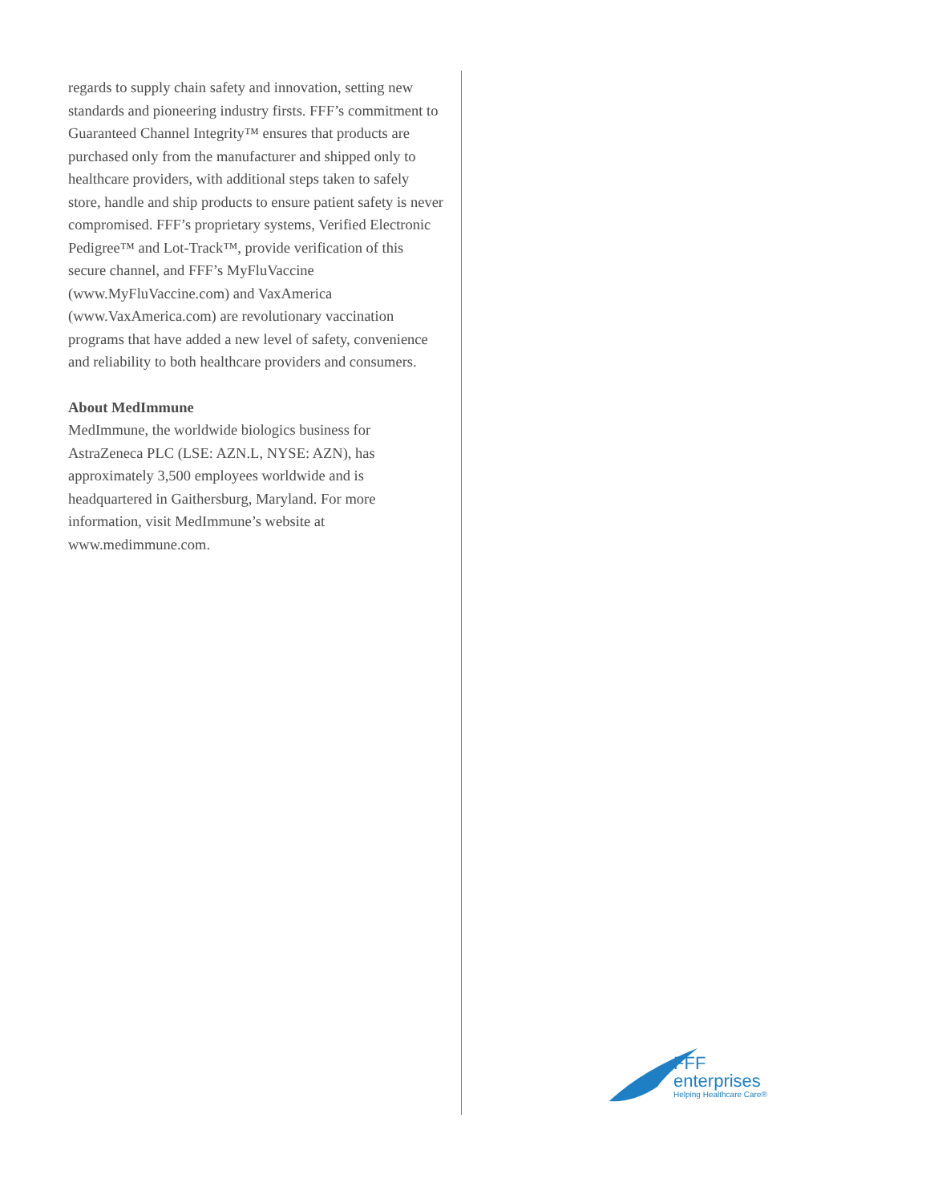regards to supply chain safety and innovation, setting new standards and pioneering industry firsts. FFF’s commitment to Guaranteed Channel Integrity™ ensures that products are purchased only from the manufacturer and shipped only to healthcare providers, with additional steps taken to safely store, handle and ship products to ensure patient safety is never compromised. FFF’s proprietary systems, Verified Electronic Pedigree™ and Lot-Track™, provide verification of this secure channel, and FFF’s MyFluVaccine (www.MyFluVaccine.com) and VaxAmerica (www.VaxAmerica.com) are revolutionary vaccination programs that have added a new level of safety, convenience and reliability to both healthcare providers and consumers.
About MedImmune
MedImmune, the worldwide biologics business for AstraZeneca PLC (LSE: AZN.L, NYSE: AZN), has approximately 3,500 employees worldwide and is headquartered in Gaithersburg, Maryland. For more information, visit MedImmune’s website at www.medimmune.com.
FFF enterprises
Helping Healthcare Care®